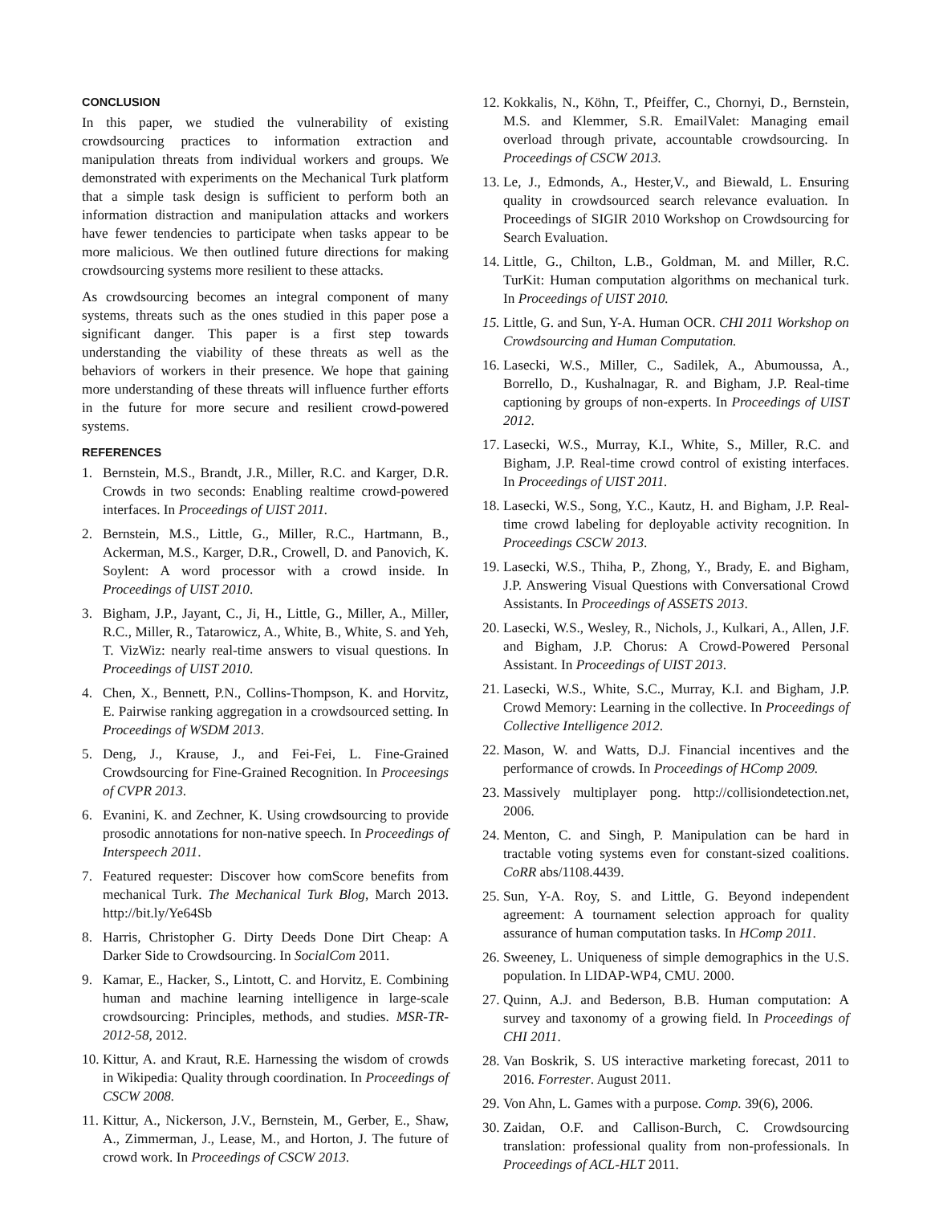CONCLUSION
In this paper, we studied the vulnerability of existing crowdsourcing practices to information extraction and manipulation threats from individual workers and groups. We demonstrated with experiments on the Mechanical Turk platform that a simple task design is sufficient to perform both an information distraction and manipulation attacks and workers have fewer tendencies to participate when tasks appear to be more malicious. We then outlined future directions for making crowdsourcing systems more resilient to these attacks.
As crowdsourcing becomes an integral component of many systems, threats such as the ones studied in this paper pose a significant danger. This paper is a first step towards understanding the viability of these threats as well as the behaviors of workers in their presence. We hope that gaining more understanding of these threats will influence further efforts in the future for more secure and resilient crowd-powered systems.
REFERENCES
1. Bernstein, M.S., Brandt, J.R., Miller, R.C. and Karger, D.R. Crowds in two seconds: Enabling realtime crowd-powered interfaces. In Proceedings of UIST 2011.
2. Bernstein, M.S., Little, G., Miller, R.C., Hartmann, B., Ackerman, M.S., Karger, D.R., Crowell, D. and Panovich, K. Soylent: A word processor with a crowd inside. In Proceedings of UIST 2010.
3. Bigham, J.P., Jayant, C., Ji, H., Little, G., Miller, A., Miller, R.C., Miller, R., Tatarowicz, A., White, B., White, S. and Yeh, T. VizWiz: nearly real-time answers to visual questions. In Proceedings of UIST 2010.
4. Chen, X., Bennett, P.N., Collins-Thompson, K. and Horvitz, E. Pairwise ranking aggregation in a crowdsourced setting. In Proceedings of WSDM 2013.
5. Deng, J., Krause, J., and Fei-Fei, L. Fine-Grained Crowdsourcing for Fine-Grained Recognition. In Proceesings of CVPR 2013.
6. Evanini, K. and Zechner, K. Using crowdsourcing to provide prosodic annotations for non-native speech. In Proceedings of Interspeech 2011.
7. Featured requester: Discover how comScore benefits from mechanical Turk. The Mechanical Turk Blog, March 2013. http://bit.ly/Ye64Sb
8. Harris, Christopher G. Dirty Deeds Done Dirt Cheap: A Darker Side to Crowdsourcing. In SocialCom 2011.
9. Kamar, E., Hacker, S., Lintott, C. and Horvitz, E. Combining human and machine learning intelligence in large-scale crowdsourcing: Principles, methods, and studies. MSR-TR-2012-58, 2012.
10. Kittur, A. and Kraut, R.E. Harnessing the wisdom of crowds in Wikipedia: Quality through coordination. In Proceedings of CSCW 2008.
11. Kittur, A., Nickerson, J.V., Bernstein, M., Gerber, E., Shaw, A., Zimmerman, J., Lease, M., and Horton, J. The future of crowd work. In Proceedings of CSCW 2013.
12. Kokkalis, N., Köhn, T., Pfeiffer, C., Chornyi, D., Bernstein, M.S. and Klemmer, S.R. EmailValet: Managing email overload through private, accountable crowdsourcing. In Proceedings of CSCW 2013.
13. Le, J., Edmonds, A., Hester,V., and Biewald, L. Ensuring quality in crowdsourced search relevance evaluation. In Proceedings of SIGIR 2010 Workshop on Crowdsourcing for Search Evaluation.
14. Little, G., Chilton, L.B., Goldman, M. and Miller, R.C. TurKit: Human computation algorithms on mechanical turk. In Proceedings of UIST 2010.
15. Little, G. and Sun, Y-A. Human OCR. CHI 2011 Workshop on Crowdsourcing and Human Computation.
16. Lasecki, W.S., Miller, C., Sadilek, A., Abumoussa, A., Borrello, D., Kushalnagar, R. and Bigham, J.P. Real-time captioning by groups of non-experts. In Proceedings of UIST 2012.
17. Lasecki, W.S., Murray, K.I., White, S., Miller, R.C. and Bigham, J.P. Real-time crowd control of existing interfaces. In Proceedings of UIST 2011.
18. Lasecki, W.S., Song, Y.C., Kautz, H. and Bigham, J.P. Real-time crowd labeling for deployable activity recognition. In Proceedings CSCW 2013.
19. Lasecki, W.S., Thiha, P., Zhong, Y., Brady, E. and Bigham, J.P. Answering Visual Questions with Conversational Crowd Assistants. In Proceedings of ASSETS 2013.
20. Lasecki, W.S., Wesley, R., Nichols, J., Kulkari, A., Allen, J.F. and Bigham, J.P. Chorus: A Crowd-Powered Personal Assistant. In Proceedings of UIST 2013.
21. Lasecki, W.S., White, S.C., Murray, K.I. and Bigham, J.P. Crowd Memory: Learning in the collective. In Proceedings of Collective Intelligence 2012.
22. Mason, W. and Watts, D.J. Financial incentives and the performance of crowds. In Proceedings of HComp 2009.
23. Massively multiplayer pong. http://collisiondetection.net, 2006.
24. Menton, C. and Singh, P. Manipulation can be hard in tractable voting systems even for constant-sized coalitions. CoRR abs/1108.4439.
25. Sun, Y-A. Roy, S. and Little, G. Beyond independent agreement: A tournament selection approach for quality assurance of human computation tasks. In HComp 2011.
26. Sweeney, L. Uniqueness of simple demographics in the U.S. population. In LIDAP-WP4, CMU. 2000.
27. Quinn, A.J. and Bederson, B.B. Human computation: A survey and taxonomy of a growing field. In Proceedings of CHI 2011.
28. Van Boskrik, S. US interactive marketing forecast, 2011 to 2016. Forrester. August 2011.
29. Von Ahn, L. Games with a purpose. Comp. 39(6), 2006.
30. Zaidan, O.F. and Callison-Burch, C. Crowdsourcing translation: professional quality from non-professionals. In Proceedings of ACL-HLT 2011.